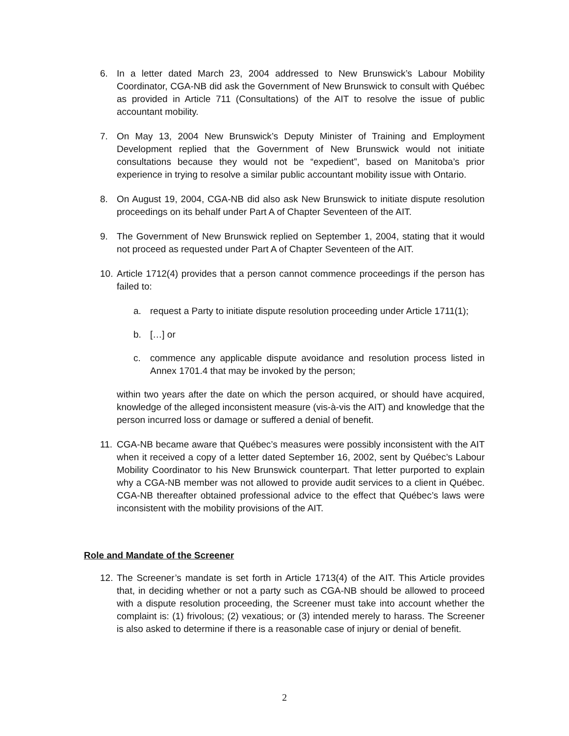6. In a letter dated March 23, 2004 addressed to New Brunswick’s Labour Mobility Coordinator, CGA-NB did ask the Government of New Brunswick to consult with Québec as provided in Article 711 (Consultations) of the AIT to resolve the issue of public accountant mobility.
7. On May 13, 2004 New Brunswick’s Deputy Minister of Training and Employment Development replied that the Government of New Brunswick would not initiate consultations because they would not be “expedient”, based on Manitoba’s prior experience in trying to resolve a similar public accountant mobility issue with Ontario.
8. On August 19, 2004, CGA-NB did also ask New Brunswick to initiate dispute resolution proceedings on its behalf under Part A of Chapter Seventeen of the AIT.
9. The Government of New Brunswick replied on September 1, 2004, stating that it would not proceed as requested under Part A of Chapter Seventeen of the AIT.
10. Article 1712(4) provides that a person cannot commence proceedings if the person has failed to:
a. request a Party to initiate dispute resolution proceeding under Article 1711(1);
b. […] or
c. commence any applicable dispute avoidance and resolution process listed in Annex 1701.4 that may be invoked by the person;
within two years after the date on which the person acquired, or should have acquired, knowledge of the alleged inconsistent measure (vis-à-vis the AIT) and knowledge that the person incurred loss or damage or suffered a denial of benefit.
11. CGA-NB became aware that Québec’s measures were possibly inconsistent with the AIT when it received a copy of a letter dated September 16, 2002, sent by Québec’s Labour Mobility Coordinator to his New Brunswick counterpart. That letter purported to explain why a CGA-NB member was not allowed to provide audit services to a client in Québec. CGA-NB thereafter obtained professional advice to the effect that Québec’s laws were inconsistent with the mobility provisions of the AIT.
Role and Mandate of the Screener
12. The Screener’s mandate is set forth in Article 1713(4) of the AIT. This Article provides that, in deciding whether or not a party such as CGA-NB should be allowed to proceed with a dispute resolution proceeding, the Screener must take into account whether the complaint is: (1) frivolous; (2) vexatious; or (3) intended merely to harass. The Screener is also asked to determine if there is a reasonable case of injury or denial of benefit.
2